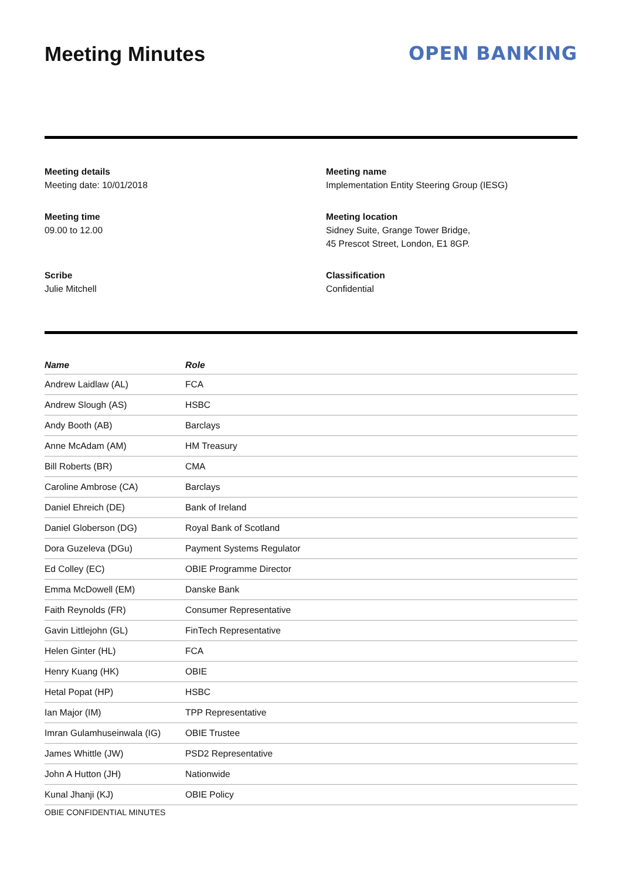Meeting Minutes OPEN BANKING
Meeting details
Meeting date: 10/01/2018
Meeting name
Implementation Entity Steering Group (IESG)
Meeting time
09.00 to 12.00
Meeting location
Sidney Suite, Grange Tower Bridge,
45 Prescot Street, London, E1 8GP.
Scribe
Julie Mitchell
Classification
Confidential
| Name | Role |
| --- | --- |
| Andrew Laidlaw (AL) | FCA |
| Andrew Slough (AS) | HSBC |
| Andy Booth (AB) | Barclays |
| Anne McAdam (AM) | HM Treasury |
| Bill Roberts (BR) | CMA |
| Caroline Ambrose (CA) | Barclays |
| Daniel Ehreich (DE) | Bank of Ireland |
| Daniel Globerson (DG) | Royal Bank of Scotland |
| Dora Guzeleva (DGu) | Payment Systems Regulator |
| Ed Colley (EC) | OBIE Programme Director |
| Emma McDowell (EM) | Danske Bank |
| Faith Reynolds (FR) | Consumer Representative |
| Gavin Littlejohn (GL) | FinTech Representative |
| Helen Ginter (HL) | FCA |
| Henry Kuang (HK) | OBIE |
| Hetal Popat (HP) | HSBC |
| Ian Major (IM) | TPP Representative |
| Imran Gulamhuseinwala (IG) | OBIE Trustee |
| James Whittle (JW) | PSD2 Representative |
| John A Hutton (JH) | Nationwide |
| Kunal Jhanji (KJ) | OBIE Policy |
OBIE CONFIDENTIAL MINUTES